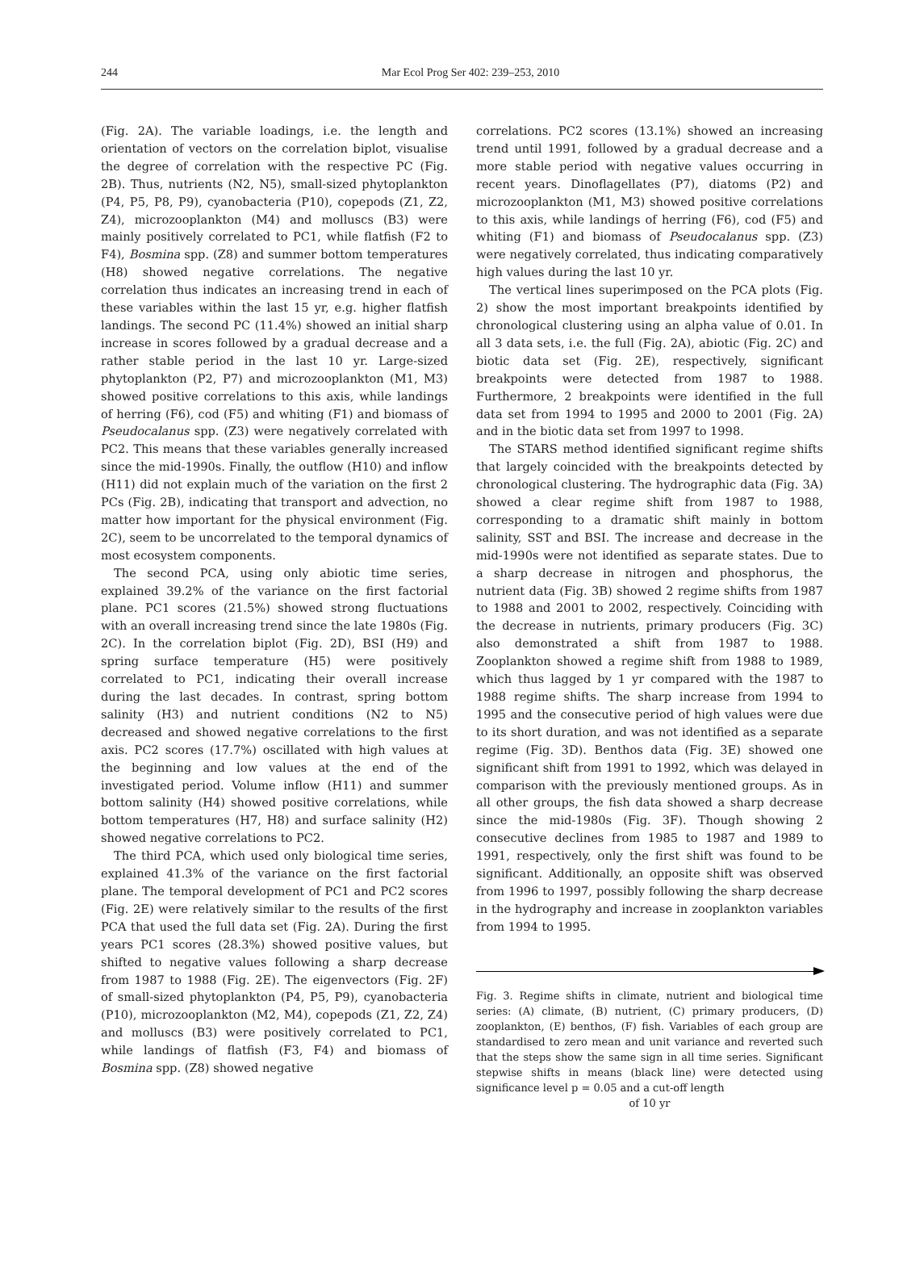244 Mar Ecol Prog Ser 402: 239–253, 2010
(Fig. 2A). The variable loadings, i.e. the length and orientation of vectors on the correlation biplot, visualise the degree of correlation with the respective PC (Fig. 2B). Thus, nutrients (N2, N5), small-sized phytoplankton (P4, P5, P8, P9), cyanobacteria (P10), copepods (Z1, Z2, Z4), microzooplankton (M4) and molluscs (B3) were mainly positively correlated to PC1, while flatfish (F2 to F4), Bosmina spp. (Z8) and summer bottom temperatures (H8) showed negative correlations. The negative correlation thus indicates an increasing trend in each of these variables within the last 15 yr, e.g. higher flatfish landings. The second PC (11.4%) showed an initial sharp increase in scores followed by a gradual decrease and a rather stable period in the last 10 yr. Large-sized phytoplankton (P2, P7) and microzooplankton (M1, M3) showed positive correlations to this axis, while landings of herring (F6), cod (F5) and whiting (F1) and biomass of Pseudocalanus spp. (Z3) were negatively correlated with PC2. This means that these variables generally increased since the mid-1990s. Finally, the outflow (H10) and inflow (H11) did not explain much of the variation on the first 2 PCs (Fig. 2B), indicating that transport and advection, no matter how important for the physical environment (Fig. 2C), seem to be uncorrelated to the temporal dynamics of most ecosystem components.
The second PCA, using only abiotic time series, explained 39.2% of the variance on the first factorial plane. PC1 scores (21.5%) showed strong fluctuations with an overall increasing trend since the late 1980s (Fig. 2C). In the correlation biplot (Fig. 2D), BSI (H9) and spring surface temperature (H5) were positively correlated to PC1, indicating their overall increase during the last decades. In contrast, spring bottom salinity (H3) and nutrient conditions (N2 to N5) decreased and showed negative correlations to the first axis. PC2 scores (17.7%) oscillated with high values at the beginning and low values at the end of the investigated period. Volume inflow (H11) and summer bottom salinity (H4) showed positive correlations, while bottom temperatures (H7, H8) and surface salinity (H2) showed negative correlations to PC2.
The third PCA, which used only biological time series, explained 41.3% of the variance on the first factorial plane. The temporal development of PC1 and PC2 scores (Fig. 2E) were relatively similar to the results of the first PCA that used the full data set (Fig. 2A). During the first years PC1 scores (28.3%) showed positive values, but shifted to negative values following a sharp decrease from 1987 to 1988 (Fig. 2E). The eigenvectors (Fig. 2F) of small-sized phytoplankton (P4, P5, P9), cyanobacteria (P10), microzooplankton (M2, M4), copepods (Z1, Z2, Z4) and molluscs (B3) were positively correlated to PC1, while landings of flatfish (F3, F4) and biomass of Bosmina spp. (Z8) showed negative
correlations. PC2 scores (13.1%) showed an increasing trend until 1991, followed by a gradual decrease and a more stable period with negative values occurring in recent years. Dinoflagellates (P7), diatoms (P2) and microzooplankton (M1, M3) showed positive correlations to this axis, while landings of herring (F6), cod (F5) and whiting (F1) and biomass of Pseudocalanus spp. (Z3) were negatively correlated, thus indicating comparatively high values during the last 10 yr.
The vertical lines superimposed on the PCA plots (Fig. 2) show the most important breakpoints identified by chronological clustering using an alpha value of 0.01. In all 3 data sets, i.e. the full (Fig. 2A), abiotic (Fig. 2C) and biotic data set (Fig. 2E), respectively, significant breakpoints were detected from 1987 to 1988. Furthermore, 2 breakpoints were identified in the full data set from 1994 to 1995 and 2000 to 2001 (Fig. 2A) and in the biotic data set from 1997 to 1998.
The STARS method identified significant regime shifts that largely coincided with the breakpoints detected by chronological clustering. The hydrographic data (Fig. 3A) showed a clear regime shift from 1987 to 1988, corresponding to a dramatic shift mainly in bottom salinity, SST and BSI. The increase and decrease in the mid-1990s were not identified as separate states. Due to a sharp decrease in nitrogen and phosphorus, the nutrient data (Fig. 3B) showed 2 regime shifts from 1987 to 1988 and 2001 to 2002, respectively. Coinciding with the decrease in nutrients, primary producers (Fig. 3C) also demonstrated a shift from 1987 to 1988. Zooplankton showed a regime shift from 1988 to 1989, which thus lagged by 1 yr compared with the 1987 to 1988 regime shifts. The sharp increase from 1994 to 1995 and the consecutive period of high values were due to its short duration, and was not identified as a separate regime (Fig. 3D). Benthos data (Fig. 3E) showed one significant shift from 1991 to 1992, which was delayed in comparison with the previously mentioned groups. As in all other groups, the fish data showed a sharp decrease since the mid-1980s (Fig. 3F). Though showing 2 consecutive declines from 1985 to 1987 and 1989 to 1991, respectively, only the first shift was found to be significant. Additionally, an opposite shift was observed from 1996 to 1997, possibly following the sharp decrease in the hydrography and increase in zooplankton variables from 1994 to 1995.
Fig. 3. Regime shifts in climate, nutrient and biological time series: (A) climate, (B) nutrient, (C) primary producers, (D) zooplankton, (E) benthos, (F) fish. Variables of each group are standardised to zero mean and unit variance and reverted such that the steps show the same sign in all time series. Significant stepwise shifts in means (black line) were detected using significance level p = 0.05 and a cut-off length
of 10 yr